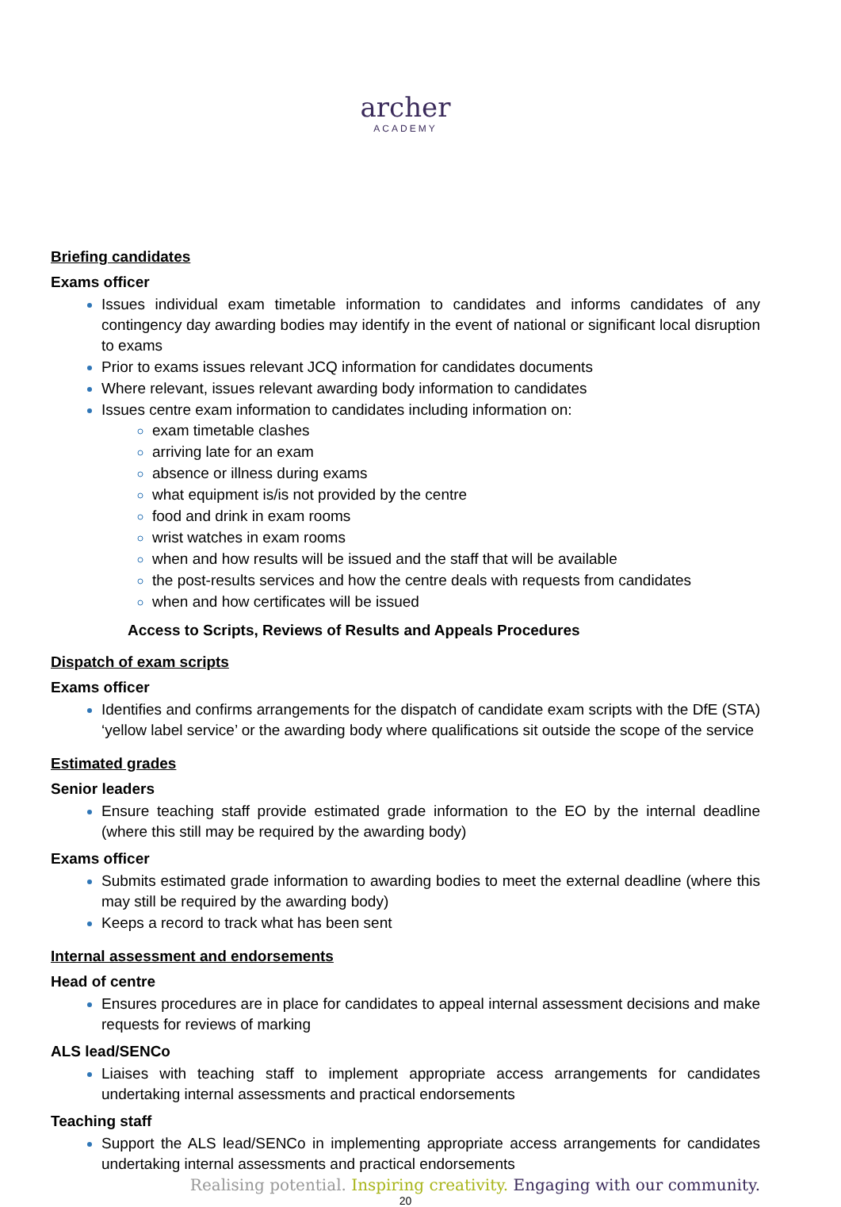archer
ACADEMY
Briefing candidates
Exams officer
Issues individual exam timetable information to candidates and informs candidates of any contingency day awarding bodies may identify in the event of national or significant local disruption to exams
Prior to exams issues relevant JCQ information for candidates documents
Where relevant, issues relevant awarding body information to candidates
Issues centre exam information to candidates including information on:
exam timetable clashes
arriving late for an exam
absence or illness during exams
what equipment is/is not provided by the centre
food and drink in exam rooms
wrist watches in exam rooms
when and how results will be issued and the staff that will be available
the post-results services and how the centre deals with requests from candidates
when and how certificates will be issued
Access to Scripts, Reviews of Results and Appeals Procedures
Dispatch of exam scripts
Exams officer
Identifies and confirms arrangements for the dispatch of candidate exam scripts with the DfE (STA) ‘yellow label service’ or the awarding body where qualifications sit outside the scope of the service
Estimated grades
Senior leaders
Ensure teaching staff provide estimated grade information to the EO by the internal deadline (where this still may be required by the awarding body)
Exams officer
Submits estimated grade information to awarding bodies to meet the external deadline (where this may still be required by the awarding body)
Keeps a record to track what has been sent
Internal assessment and endorsements
Head of centre
Ensures procedures are in place for candidates to appeal internal assessment decisions and make requests for reviews of marking
ALS lead/SENCo
Liaises with teaching staff to implement appropriate access arrangements for candidates undertaking internal assessments and practical endorsements
Teaching staff
Support the ALS lead/SENCo in implementing appropriate access arrangements for candidates undertaking internal assessments and practical endorsements
Realising potential. Inspiring creativity. Engaging with our community.
20